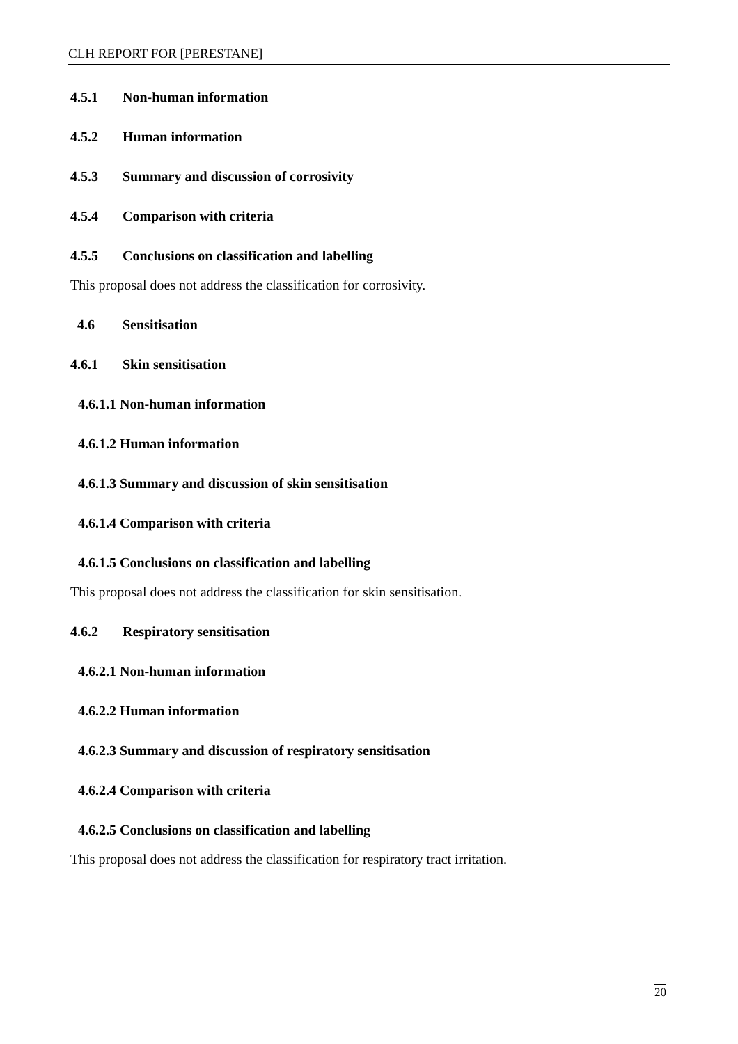CLH REPORT FOR [PERESTANE]
4.5.1 Non-human information
4.5.2 Human information
4.5.3 Summary and discussion of corrosivity
4.5.4 Comparison with criteria
4.5.5 Conclusions on classification and labelling
This proposal does not address the classification for corrosivity.
4.6 Sensitisation
4.6.1 Skin sensitisation
4.6.1.1 Non-human information
4.6.1.2 Human information
4.6.1.3 Summary and discussion of skin sensitisation
4.6.1.4 Comparison with criteria
4.6.1.5 Conclusions on classification and labelling
This proposal does not address the classification for skin sensitisation.
4.6.2 Respiratory sensitisation
4.6.2.1 Non-human information
4.6.2.2 Human information
4.6.2.3 Summary and discussion of respiratory sensitisation
4.6.2.4 Comparison with criteria
4.6.2.5 Conclusions on classification and labelling
This proposal does not address the classification for respiratory tract irritation.
20